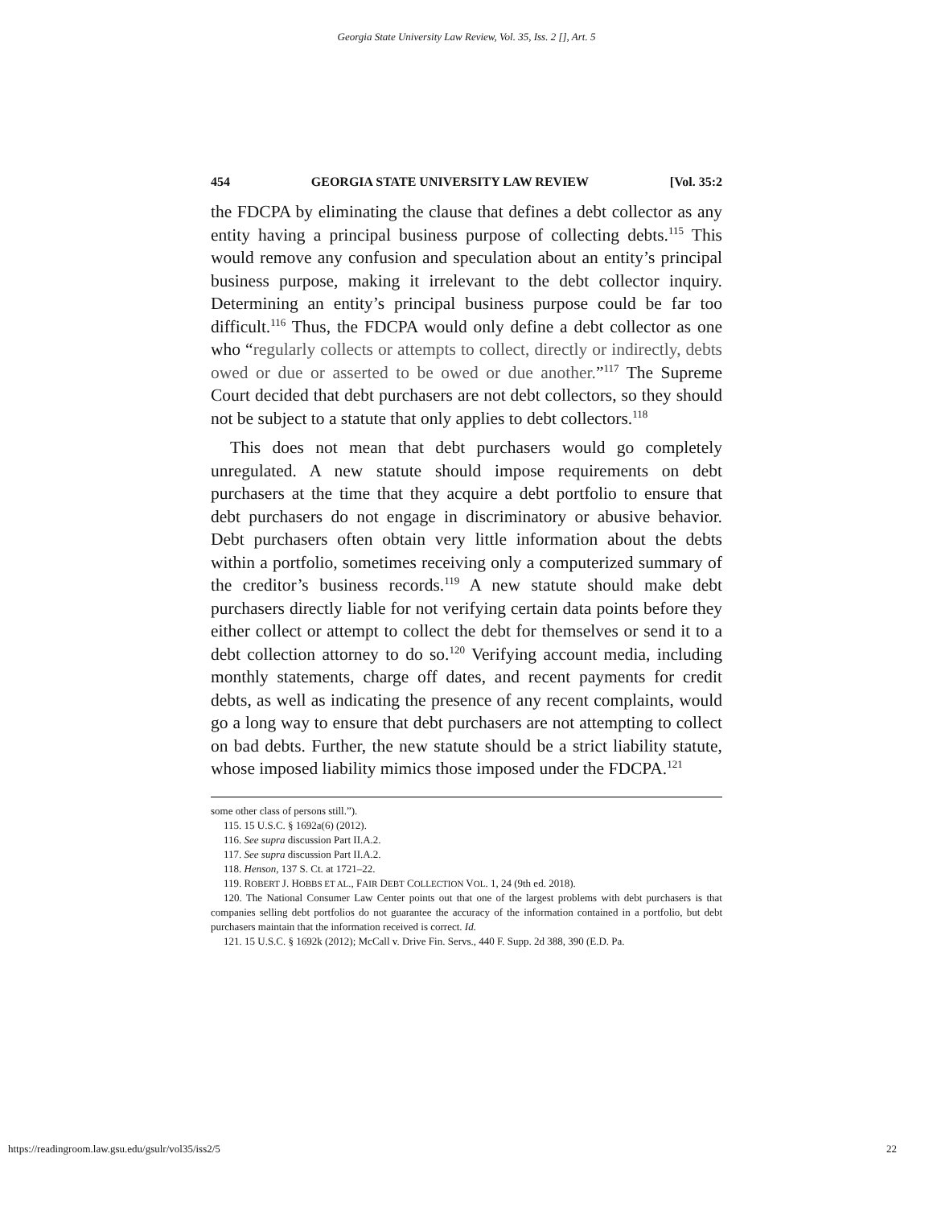Georgia State University Law Review, Vol. 35, Iss. 2 [], Art. 5
454 GEORGIA STATE UNIVERSITY LAW REVIEW [Vol. 35:2
the FDCPA by eliminating the clause that defines a debt collector as any entity having a principal business purpose of collecting debts.<sup>115</sup> This would remove any confusion and speculation about an entity’s principal business purpose, making it irrelevant to the debt collector inquiry. Determining an entity’s principal business purpose could be far too difficult.<sup>116</sup> Thus, the FDCPA would only define a debt collector as one who “regularly collects or attempts to collect, directly or indirectly, debts owed or due or asserted to be owed or due another.”<sup>117</sup> The Supreme Court decided that debt purchasers are not debt collectors, so they should not be subject to a statute that only applies to debt collectors.<sup>118</sup>
This does not mean that debt purchasers would go completely unregulated. A new statute should impose requirements on debt purchasers at the time that they acquire a debt portfolio to ensure that debt purchasers do not engage in discriminatory or abusive behavior. Debt purchasers often obtain very little information about the debts within a portfolio, sometimes receiving only a computerized summary of the creditor’s business records.<sup>119</sup> A new statute should make debt purchasers directly liable for not verifying certain data points before they either collect or attempt to collect the debt for themselves or send it to a debt collection attorney to do so.<sup>120</sup> Verifying account media, including monthly statements, charge off dates, and recent payments for credit debts, as well as indicating the presence of any recent complaints, would go a long way to ensure that debt purchasers are not attempting to collect on bad debts. Further, the new statute should be a strict liability statute, whose imposed liability mimics those imposed under the FDCPA.<sup>121</sup>
some other class of persons still.”).
115. 15 U.S.C. § 1692a(6) (2012).
116. See supra discussion Part II.A.2.
117. See supra discussion Part II.A.2.
118. Henson, 137 S. Ct. at 1721–22.
119. ROBERT J. HOBBS ET AL., FAIR DEBT COLLECTION VOL. 1, 24 (9th ed. 2018).
120. The National Consumer Law Center points out that one of the largest problems with debt purchasers is that companies selling debt portfolios do not guarantee the accuracy of the information contained in a portfolio, but debt purchasers maintain that the information received is correct. Id.
121. 15 U.S.C. § 1692k (2012); McCall v. Drive Fin. Servs., 440 F. Supp. 2d 388, 390 (E.D. Pa.
https://readingroom.law.gsu.edu/gsulr/vol35/iss2/5 22